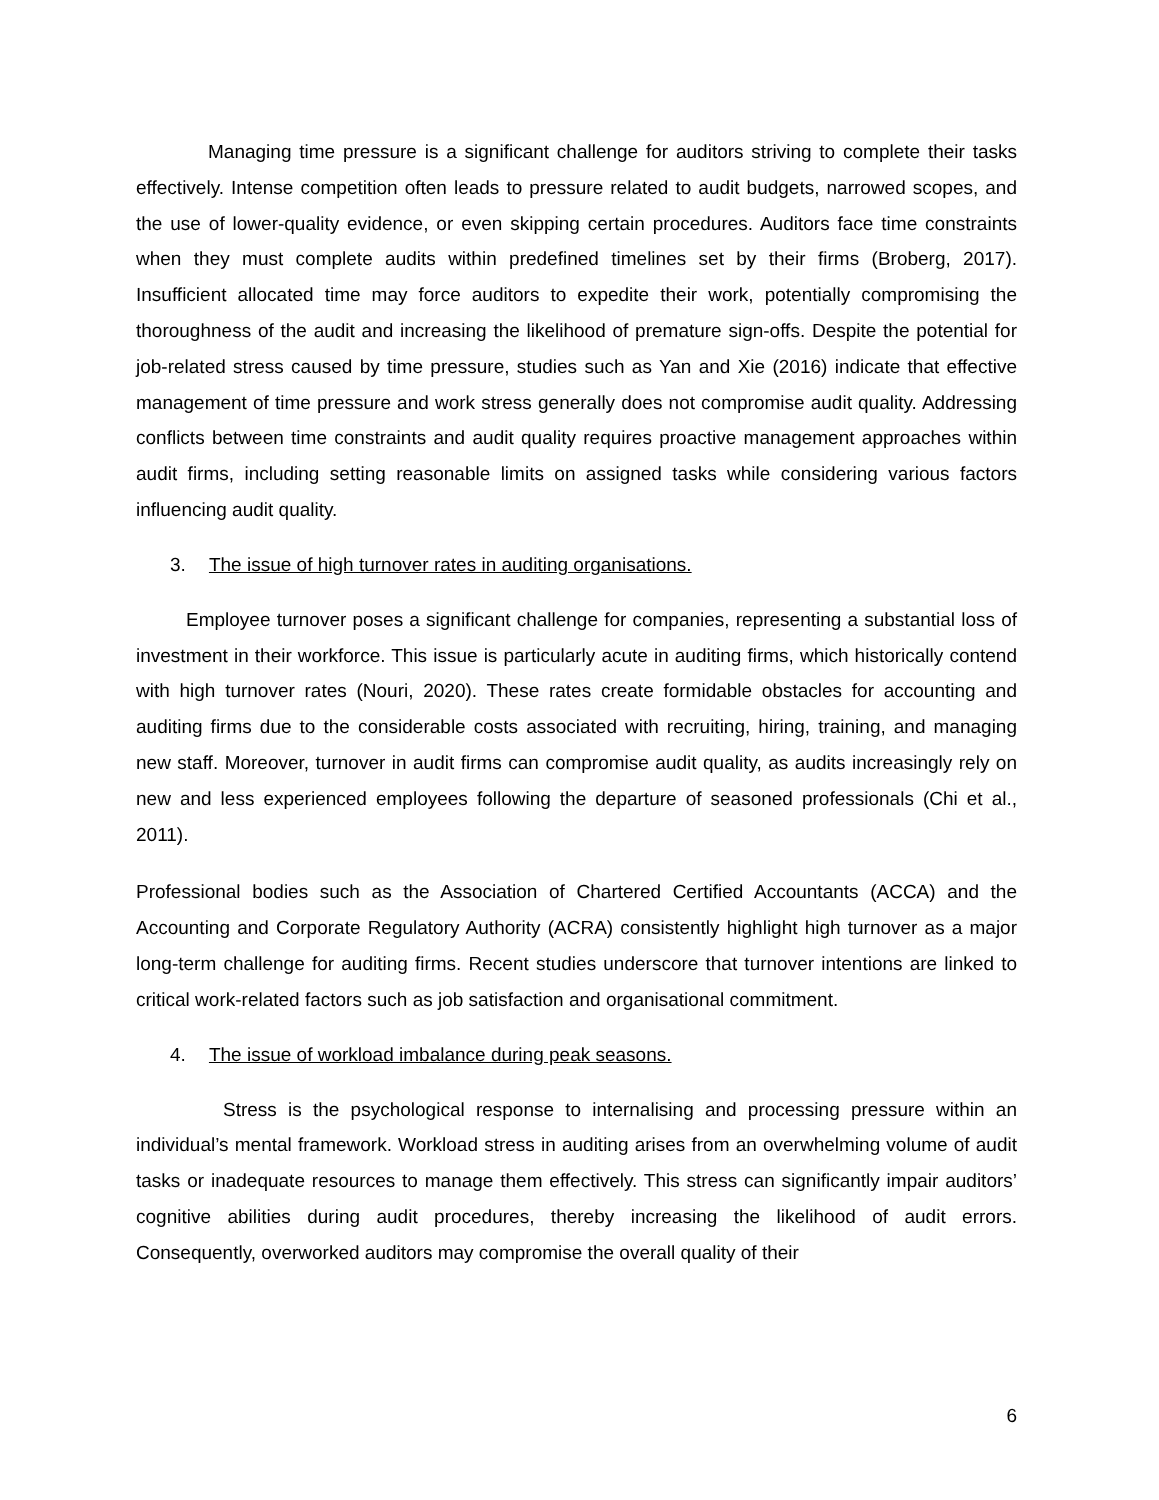Managing time pressure is a significant challenge for auditors striving to complete their tasks effectively. Intense competition often leads to pressure related to audit budgets, narrowed scopes, and the use of lower-quality evidence, or even skipping certain procedures. Auditors face time constraints when they must complete audits within predefined timelines set by their firms (Broberg, 2017). Insufficient allocated time may force auditors to expedite their work, potentially compromising the thoroughness of the audit and increasing the likelihood of premature sign-offs. Despite the potential for job-related stress caused by time pressure, studies such as Yan and Xie (2016) indicate that effective management of time pressure and work stress generally does not compromise audit quality. Addressing conflicts between time constraints and audit quality requires proactive management approaches within audit firms, including setting reasonable limits on assigned tasks while considering various factors influencing audit quality.
3. The issue of high turnover rates in auditing organisations.
Employee turnover poses a significant challenge for companies, representing a substantial loss of investment in their workforce. This issue is particularly acute in auditing firms, which historically contend with high turnover rates (Nouri, 2020). These rates create formidable obstacles for accounting and auditing firms due to the considerable costs associated with recruiting, hiring, training, and managing new staff. Moreover, turnover in audit firms can compromise audit quality, as audits increasingly rely on new and less experienced employees following the departure of seasoned professionals (Chi et al., 2011).
Professional bodies such as the Association of Chartered Certified Accountants (ACCA) and the Accounting and Corporate Regulatory Authority (ACRA) consistently highlight high turnover as a major long-term challenge for auditing firms. Recent studies underscore that turnover intentions are linked to critical work-related factors such as job satisfaction and organisational commitment.
4. The issue of workload imbalance during peak seasons.
Stress is the psychological response to internalising and processing pressure within an individual’s mental framework. Workload stress in auditing arises from an overwhelming volume of audit tasks or inadequate resources to manage them effectively. This stress can significantly impair auditors’ cognitive abilities during audit procedures, thereby increasing the likelihood of audit errors. Consequently, overworked auditors may compromise the overall quality of their
6